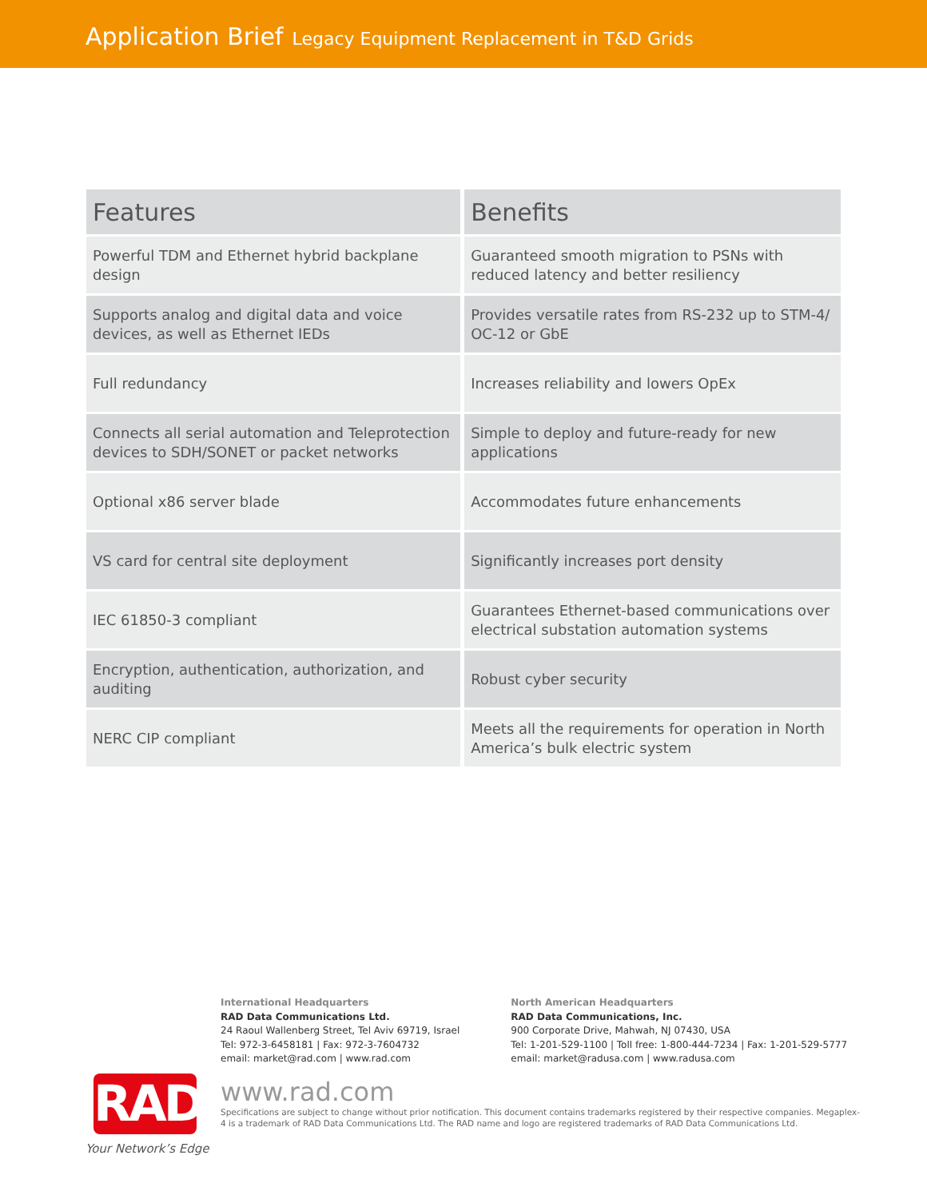Application Brief Legacy Equipment Replacement in T&D Grids
| Features | Benefits |
| --- | --- |
| Powerful TDM and Ethernet hybrid backplane design | Guaranteed smooth migration to PSNs with reduced latency and better resiliency |
| Supports analog and digital data and voice devices, as well as Ethernet IEDs | Provides versatile rates from RS-232 up to STM-4/ OC-12 or GbE |
| Full redundancy | Increases reliability and lowers OpEx |
| Connects all serial automation and Teleprotection devices to SDH/SONET or packet networks | Simple to deploy and future-ready for new applications |
| Optional x86 server blade | Accommodates future enhancements |
| VS card for central site deployment | Significantly increases port density |
| IEC 61850-3 compliant | Guarantees Ethernet-based communications over electrical substation automation systems |
| Encryption, authentication, authorization, and auditing | Robust cyber security |
| NERC CIP compliant | Meets all the requirements for operation in North America’s bulk electric system |
International Headquarters
RAD Data Communications Ltd.
24 Raoul Wallenberg Street, Tel Aviv 69719, Israel
Tel: 972-3-6458181 | Fax: 972-3-7604732
email: market@rad.com | www.rad.com
North American Headquarters
RAD Data Communications, Inc.
900 Corporate Drive, Mahwah, NJ 07430, USA
Tel: 1-201-529-1100 | Toll free: 1-800-444-7234 | Fax: 1-201-529-5777
email: market@radusa.com | www.radusa.com
RAD
www.rad.com
Specifications are subject to change without prior notification. This document contains trademarks registered by their respective companies. Megaplex-4 is a trademark of RAD Data Communications Ltd. The RAD name and logo are registered trademarks of RAD Data Communications Ltd.
Your Network’s Edge